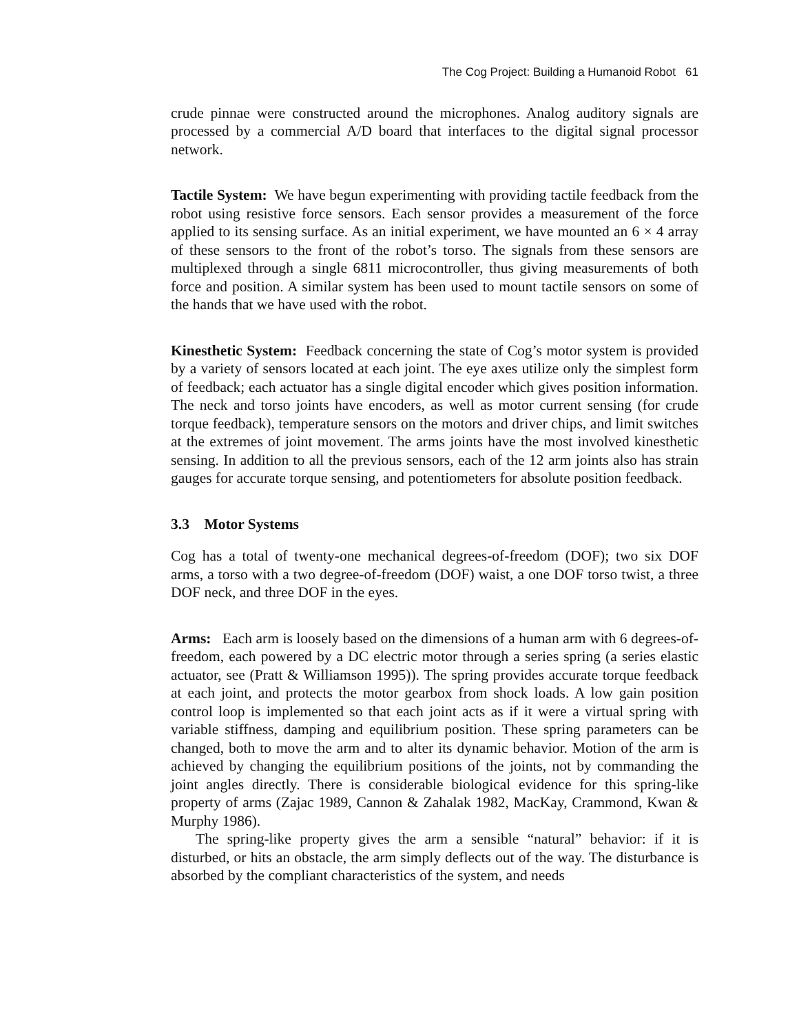The Cog Project: Building a Humanoid Robot 61
crude pinnae were constructed around the microphones. Analog auditory signals are processed by a commercial A/D board that interfaces to the digital signal processor network.
Tactile System: We have begun experimenting with providing tactile feedback from the robot using resistive force sensors. Each sensor provides a measurement of the force applied to its sensing surface. As an initial experiment, we have mounted an 6 × 4 array of these sensors to the front of the robot’s torso. The signals from these sensors are multiplexed through a single 6811 microcontroller, thus giving measurements of both force and position. A similar system has been used to mount tactile sensors on some of the hands that we have used with the robot.
Kinesthetic System: Feedback concerning the state of Cog’s motor system is provided by a variety of sensors located at each joint. The eye axes utilize only the simplest form of feedback; each actuator has a single digital encoder which gives position information. The neck and torso joints have encoders, as well as motor current sensing (for crude torque feedback), temperature sensors on the motors and driver chips, and limit switches at the extremes of joint movement. The arms joints have the most involved kinesthetic sensing. In addition to all the previous sensors, each of the 12 arm joints also has strain gauges for accurate torque sensing, and potentiometers for absolute position feedback.
3.3 Motor Systems
Cog has a total of twenty-one mechanical degrees-of-freedom (DOF); two six DOF arms, a torso with a two degree-of-freedom (DOF) waist, a one DOF torso twist, a three DOF neck, and three DOF in the eyes.
Arms: Each arm is loosely based on the dimensions of a human arm with 6 degrees-of-freedom, each powered by a DC electric motor through a series spring (a series elastic actuator, see (Pratt & Williamson 1995)). The spring provides accurate torque feedback at each joint, and protects the motor gearbox from shock loads. A low gain position control loop is implemented so that each joint acts as if it were a virtual spring with variable stiffness, damping and equilibrium position. These spring parameters can be changed, both to move the arm and to alter its dynamic behavior. Motion of the arm is achieved by changing the equilibrium positions of the joints, not by commanding the joint angles directly. There is considerable biological evidence for this spring-like property of arms (Zajac 1989, Cannon & Zahalak 1982, MacKay, Crammond, Kwan & Murphy 1986).
The spring-like property gives the arm a sensible “natural” behavior: if it is disturbed, or hits an obstacle, the arm simply deflects out of the way. The disturbance is absorbed by the compliant characteristics of the system, and needs